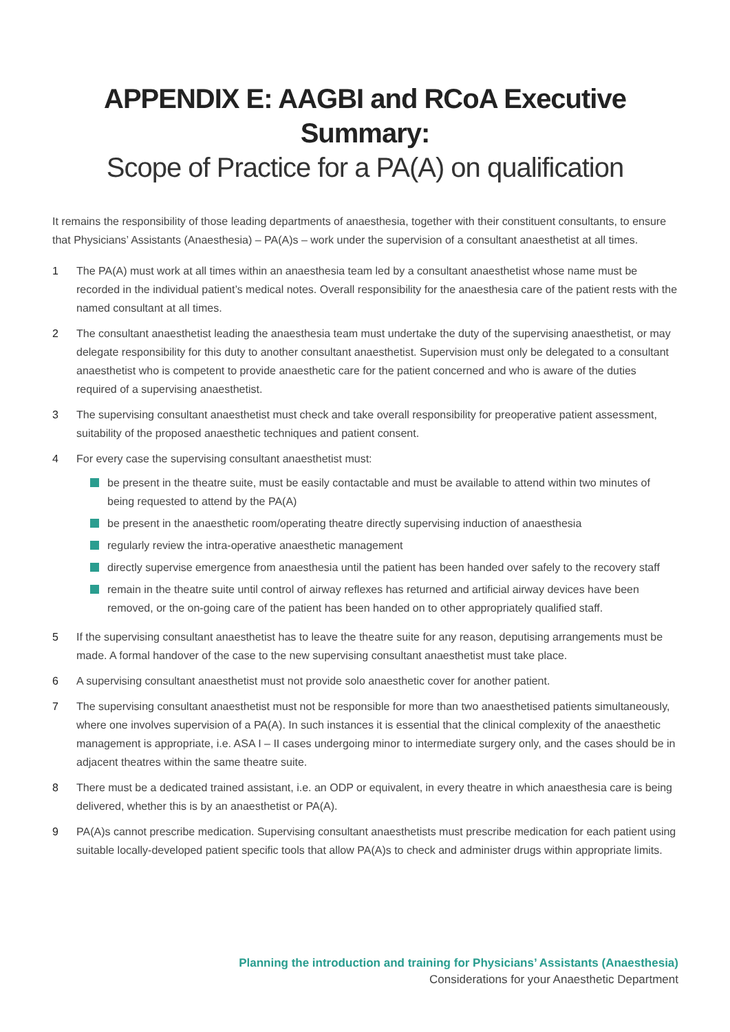APPENDIX E: AAGBI and RCoA Executive Summary:
Scope of Practice for a PA(A) on qualification
It remains the responsibility of those leading departments of anaesthesia, together with their constituent consultants, to ensure that Physicians’ Assistants (Anaesthesia) – PA(A)s – work under the supervision of a consultant anaesthetist at all times.
1 The PA(A) must work at all times within an anaesthesia team led by a consultant anaesthetist whose name must be recorded in the individual patient’s medical notes. Overall responsibility for the anaesthesia care of the patient rests with the named consultant at all times.
2 The consultant anaesthetist leading the anaesthesia team must undertake the duty of the supervising anaesthetist, or may delegate responsibility for this duty to another consultant anaesthetist. Supervision must only be delegated to a consultant anaesthetist who is competent to provide anaesthetic care for the patient concerned and who is aware of the duties required of a supervising anaesthetist.
3 The supervising consultant anaesthetist must check and take overall responsibility for preoperative patient assessment, suitability of the proposed anaesthetic techniques and patient consent.
4 For every case the supervising consultant anaesthetist must:
be present in the theatre suite, must be easily contactable and must be available to attend within two minutes of being requested to attend by the PA(A)
be present in the anaesthetic room/operating theatre directly supervising induction of anaesthesia
regularly review the intra-operative anaesthetic management
directly supervise emergence from anaesthesia until the patient has been handed over safely to the recovery staff
remain in the theatre suite until control of airway reflexes has returned and artificial airway devices have been removed, or the on-going care of the patient has been handed on to other appropriately qualified staff.
5 If the supervising consultant anaesthetist has to leave the theatre suite for any reason, deputising arrangements must be made. A formal handover of the case to the new supervising consultant anaesthetist must take place.
6 A supervising consultant anaesthetist must not provide solo anaesthetic cover for another patient.
7 The supervising consultant anaesthetist must not be responsible for more than two anaesthetised patients simultaneously, where one involves supervision of a PA(A). In such instances it is essential that the clinical complexity of the anaesthetic management is appropriate, i.e. ASA I – II cases undergoing minor to intermediate surgery only, and the cases should be in adjacent theatres within the same theatre suite.
8 There must be a dedicated trained assistant, i.e. an ODP or equivalent, in every theatre in which anaesthesia care is being delivered, whether this is by an anaesthetist or PA(A).
9 PA(A)s cannot prescribe medication. Supervising consultant anaesthetists must prescribe medication for each patient using suitable locally-developed patient specific tools that allow PA(A)s to check and administer drugs within appropriate limits.
Planning the introduction and training for Physicians’ Assistants (Anaesthesia)
Considerations for your Anaesthetic Department